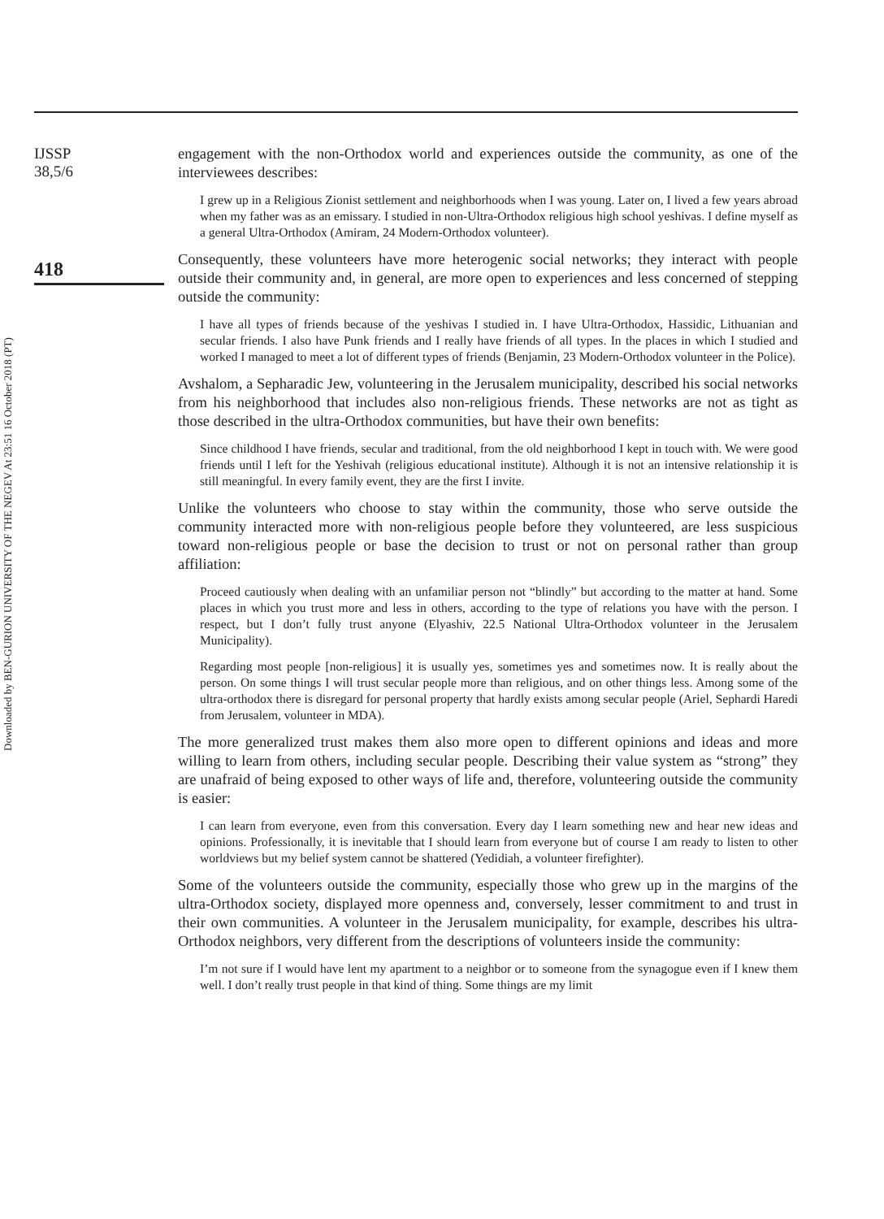Downloaded by BEN-GURION UNIVERSITY OF THE NEGEV At 23:51 16 October 2018 (PT)
IJSSP
38,5/6
418
engagement with the non-Orthodox world and experiences outside the community, as one of the interviewees describes:
I grew up in a Religious Zionist settlement and neighborhoods when I was young. Later on, I lived a few years abroad when my father was as an emissary. I studied in non-Ultra-Orthodox religious high school yeshivas. I define myself as a general Ultra-Orthodox (Amiram, 24 Modern-Orthodox volunteer).
Consequently, these volunteers have more heterogenic social networks; they interact with people outside their community and, in general, are more open to experiences and less concerned of stepping outside the community:
I have all types of friends because of the yeshivas I studied in. I have Ultra-Orthodox, Hassidic, Lithuanian and secular friends. I also have Punk friends and I really have friends of all types. In the places in which I studied and worked I managed to meet a lot of different types of friends (Benjamin, 23 Modern-Orthodox volunteer in the Police).
Avshalom, a Sepharadic Jew, volunteering in the Jerusalem municipality, described his social networks from his neighborhood that includes also non-religious friends. These networks are not as tight as those described in the ultra-Orthodox communities, but have their own benefits:
Since childhood I have friends, secular and traditional, from the old neighborhood I kept in touch with. We were good friends until I left for the Yeshivah (religious educational institute). Although it is not an intensive relationship it is still meaningful. In every family event, they are the first I invite.
Unlike the volunteers who choose to stay within the community, those who serve outside the community interacted more with non-religious people before they volunteered, are less suspicious toward non-religious people or base the decision to trust or not on personal rather than group affiliation:
Proceed cautiously when dealing with an unfamiliar person not “blindly” but according to the matter at hand. Some places in which you trust more and less in others, according to the type of relations you have with the person. I respect, but I don’t fully trust anyone (Elyashiv, 22.5 National Ultra-Orthodox volunteer in the Jerusalem Municipality).
Regarding most people [non-religious] it is usually yes, sometimes yes and sometimes now. It is really about the person. On some things I will trust secular people more than religious, and on other things less. Among some of the ultra-orthodox there is disregard for personal property that hardly exists among secular people (Ariel, Sephardi Haredi from Jerusalem, volunteer in MDA).
The more generalized trust makes them also more open to different opinions and ideas and more willing to learn from others, including secular people. Describing their value system as “strong” they are unafraid of being exposed to other ways of life and, therefore, volunteering outside the community is easier:
I can learn from everyone, even from this conversation. Every day I learn something new and hear new ideas and opinions. Professionally, it is inevitable that I should learn from everyone but of course I am ready to listen to other worldviews but my belief system cannot be shattered (Yedidiah, a volunteer firefighter).
Some of the volunteers outside the community, especially those who grew up in the margins of the ultra-Orthodox society, displayed more openness and, conversely, lesser commitment to and trust in their own communities. A volunteer in the Jerusalem municipality, for example, describes his ultra-Orthodox neighbors, very different from the descriptions of volunteers inside the community:
I’m not sure if I would have lent my apartment to a neighbor or to someone from the synagogue even if I knew them well. I don’t really trust people in that kind of thing. Some things are my limit